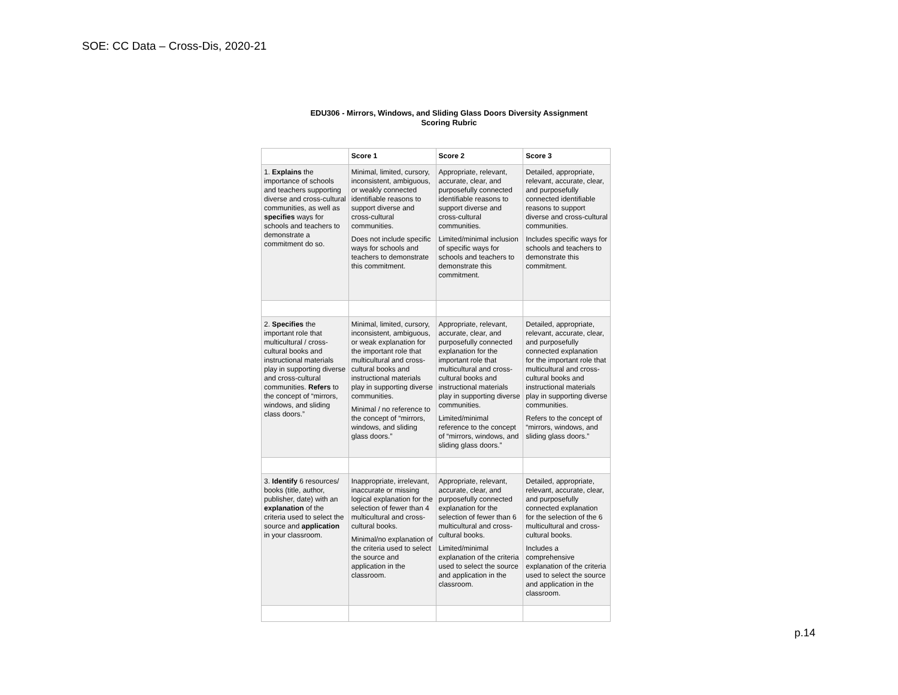SOE: CC Data – Cross-Dis, 2020-21
EDU306 - Mirrors, Windows, and Sliding Glass Doors Diversity Assignment
Scoring Rubric
| | Score 1 | Score 2 | Score 3 |
| --- | --- | --- | --- |
| 1. Explains the importance of schools and teachers supporting diverse and cross-cultural communities, as well as specifies ways for schools and teachers to demonstrate a commitment do so. | Minimal, limited, cursory, inconsistent, ambiguous, or weakly connected identifiable reasons to support diverse and cross-cultural communities. Does not include specific ways for schools and teachers to demonstrate this commitment. | Appropriate, relevant, accurate, clear, and purposefully connected identifiable reasons to support diverse and cross-cultural communities. Limited/minimal inclusion of specific ways for schools and teachers to demonstrate this commitment. | Detailed, appropriate, relevant, accurate, clear, and purposefully connected identifiable reasons to support diverse and cross-cultural communities. Includes specific ways for schools and teachers to demonstrate this commitment. |
| 2. Specifies the important role that multicultural / cross-cultural books and instructional materials play in supporting diverse and cross-cultural communities. Refers to the concept of “mirrors, windows, and sliding class doors.” | Minimal, limited, cursory, inconsistent, ambiguous, or weak explanation for the important role that multicultural and cross-cultural books and instructional materials play in supporting diverse communities. Minimal / no reference to the concept of “mirrors, windows, and sliding glass doors.” | Appropriate, relevant, accurate, clear, and purposefully connected explanation for the important role that multicultural and cross-cultural books and instructional materials play in supporting diverse communities. Limited/minimal reference to the concept of “mirrors, windows, and sliding glass doors.” | Detailed, appropriate, relevant, accurate, clear, and purposefully connected explanation for the important role that multicultural and cross-cultural books and instructional materials play in supporting diverse communities. Refers to the concept of “mirrors, windows, and sliding glass doors.” |
| 3. Identify 6 resources/ books (title, author, publisher, date) with an explanation of the criteria used to select the source and application in your classroom. | Inappropriate, irrelevant, inaccurate or missing logical explanation for the selection of fewer than 4 multicultural and cross-cultural books. Minimal/no explanation of the criteria used to select the source and application in the classroom. | Appropriate, relevant, accurate, clear, and purposefully connected explanation for the selection of fewer than 6 multicultural and cross-cultural books. Limited/minimal explanation of the criteria used to select the source and application in the classroom. | Detailed, appropriate, relevant, accurate, clear, and purposefully connected explanation for the selection of the 6 multicultural and cross-cultural books. Includes a comprehensive explanation of the criteria used to select the source and application in the classroom. |
p.14